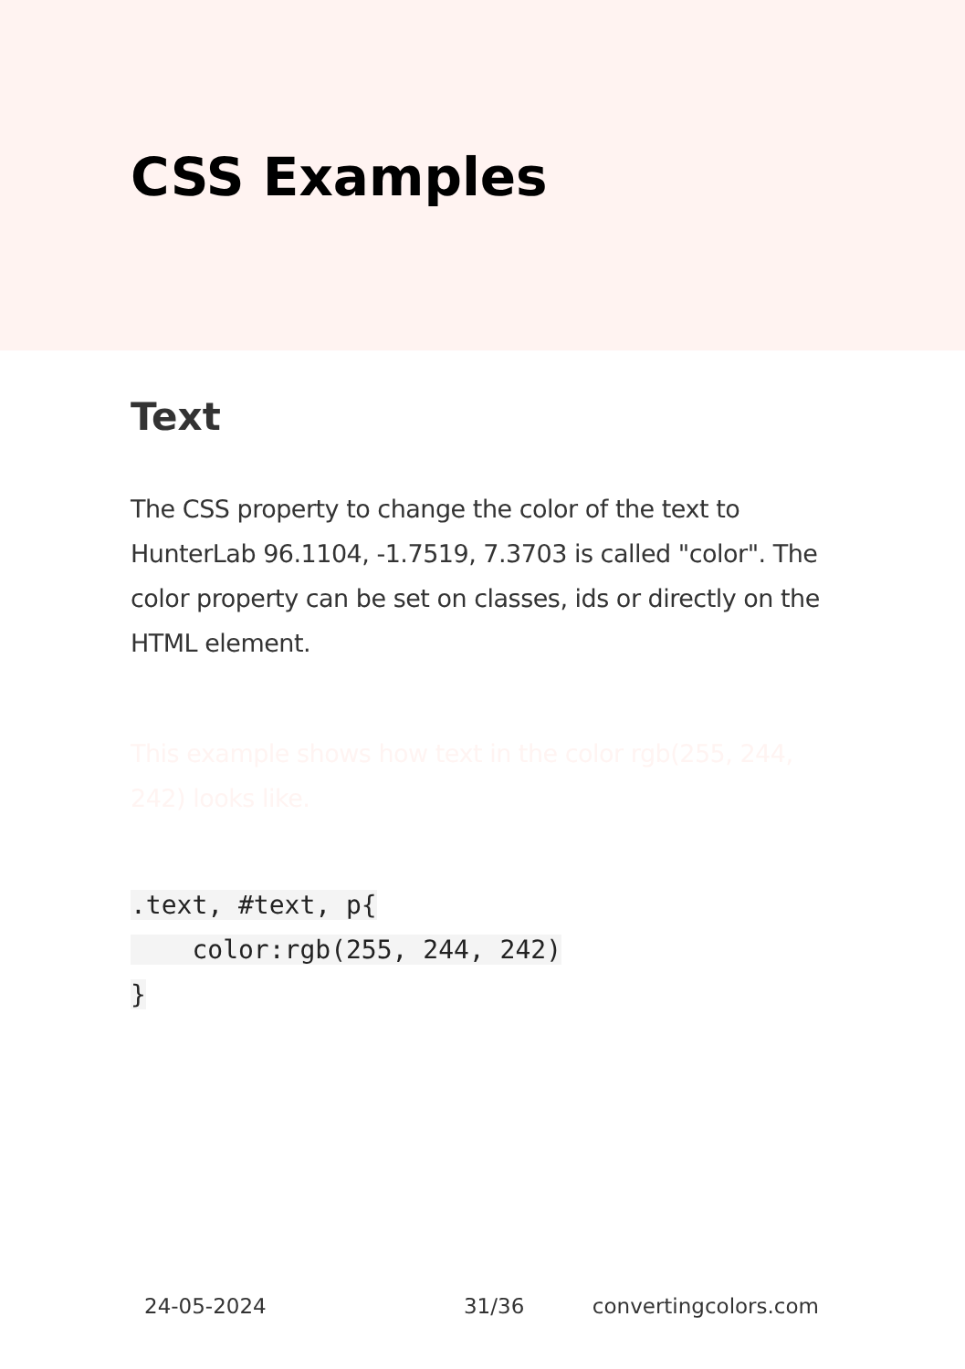CSS Examples
Text
The CSS property to change the color of the text to HunterLab 96.1104, -1.7519, 7.3703 is called "color". The color property can be set on classes, ids or directly on the HTML element.
This example shows how text in the color rgb(255, 244, 242) looks like.
.text, #text, p{
    color:rgb(255, 244, 242)
}
24-05-2024 31/36 convertingcolors.com